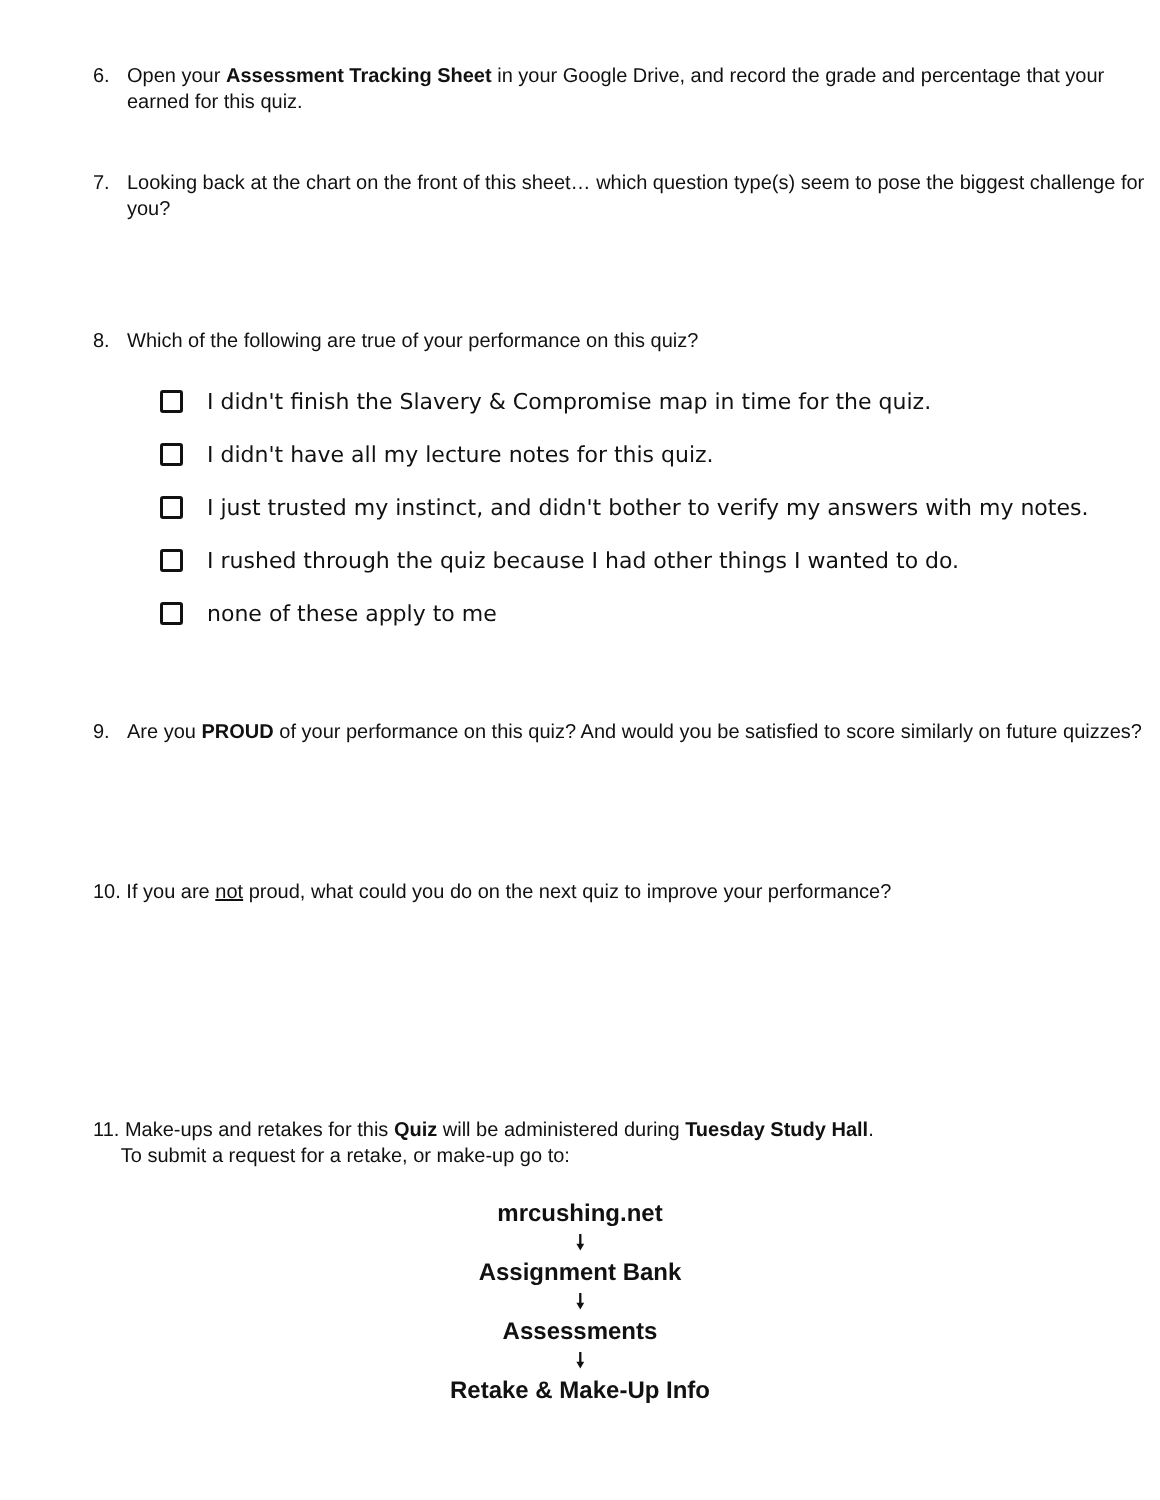6. Open your Assessment Tracking Sheet in your Google Drive, and record the grade and percentage that your earned for this quiz.
7. Looking back at the chart on the front of this sheet… which question type(s) seem to pose the biggest challenge for you?
8. Which of the following are true of your performance on this quiz?
I didn't finish the Slavery & Compromise map in time for the quiz.
I didn't have all my lecture notes for this quiz.
I just trusted my instinct, and didn't bother to verify my answers with my notes.
I rushed through the quiz because I had other things I wanted to do.
none of these apply to me
9. Are you PROUD of your performance on this quiz? And would you be satisfied to score similarly on future quizzes?
10. If you are not proud, what could you do on the next quiz to improve your performance?
11. Make-ups and retakes for this Quiz will be administered during Tuesday Study Hall.
To submit a request for a retake, or make-up go to:
mrcushing.net
🠗
Assignment Bank
🠗
Assessments
🠗
Retake & Make-Up Info